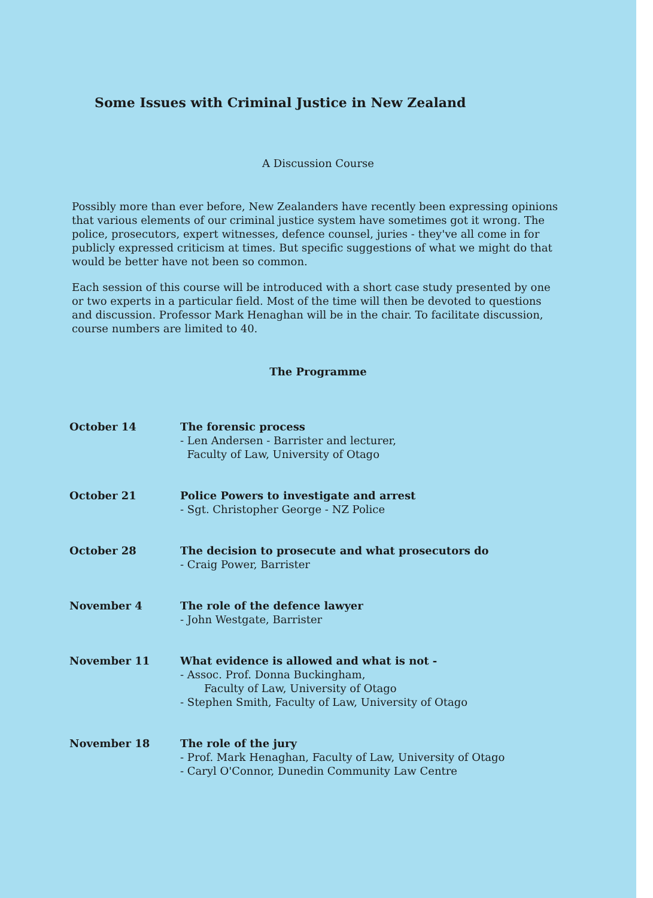Some Issues with Criminal Justice in New Zealand
A Discussion Course
Possibly more than ever before, New Zealanders have recently been expressing opinions that various elements of our criminal justice system have sometimes got it wrong. The police, prosecutors, expert witnesses, defence counsel, juries - they've all come in for publicly expressed criticism at times. But specific suggestions of what we might do that would be better have not been so common.
Each session of this course will be introduced with a short case study presented by one or two experts in a particular field. Most of the time will then be devoted to questions and discussion. Professor Mark Henaghan will be in the chair. To facilitate discussion, course numbers are limited to 40.
The Programme
| October 14 | The forensic process - Len Andersen - Barrister and lecturer, Faculty of Law, University of Otago |
| October 21 | Police Powers to investigate and arrest - Sgt. Christopher George - NZ Police |
| October 28 | The decision to prosecute and what prosecutors do - Craig Power, Barrister |
| November 4 | The role of the defence lawyer - John Westgate, Barrister |
| November 11 | What evidence is allowed and what is not - - Assoc. Prof. Donna Buckingham, Faculty of Law, University of Otago - Stephen Smith, Faculty of Law, University of Otago |
| November 18 | The role of the jury - Prof. Mark Henaghan, Faculty of Law, University of Otago - Caryl O'Connor, Dunedin Community Law Centre |